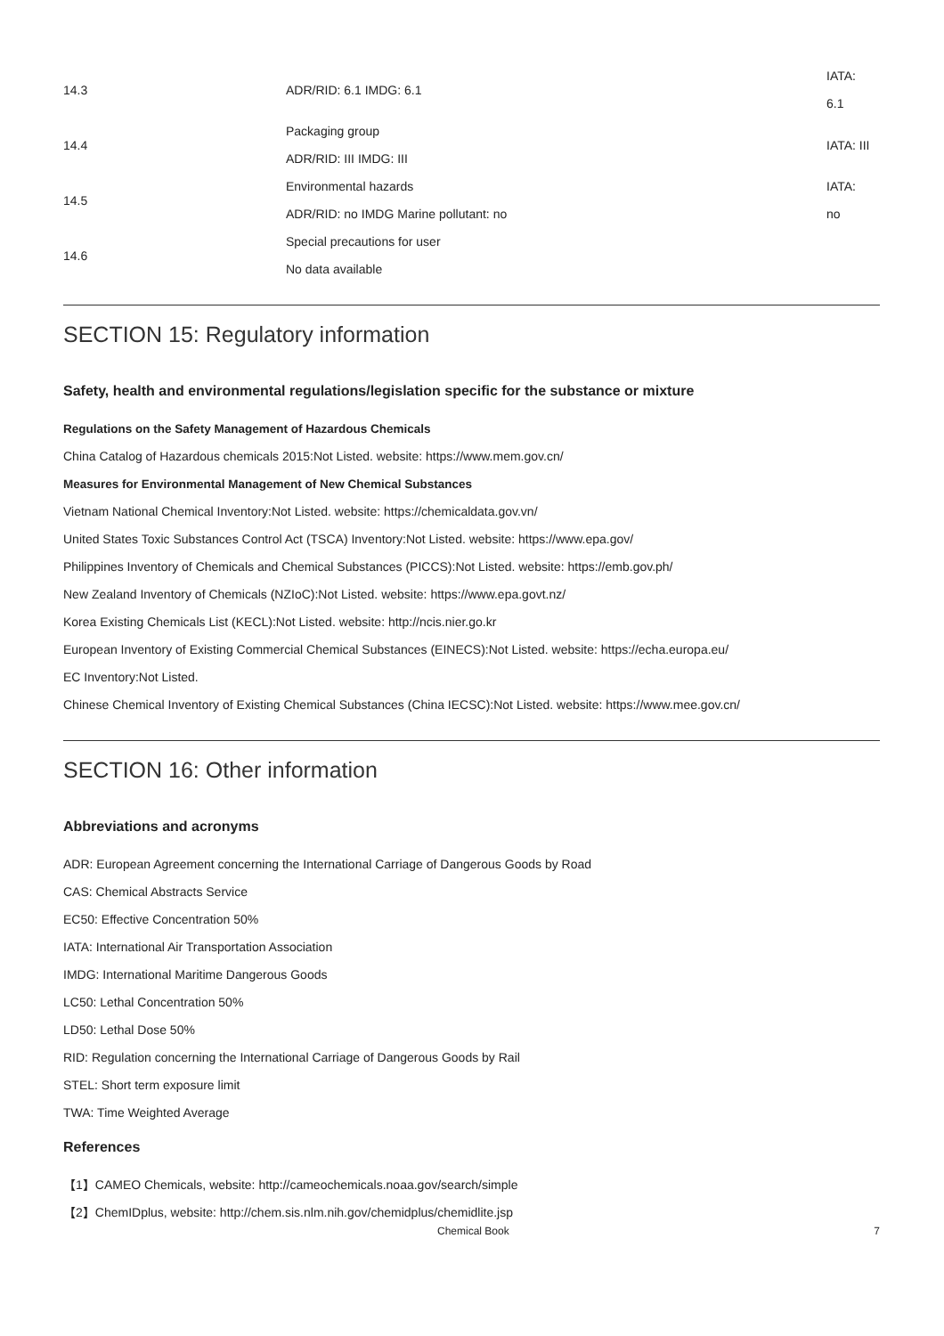| 14.3 | ADR/RID: 6.1 IMDG: 6.1 | IATA: 6.1 |
| 14.4 | Packaging group ADR/RID: III IMDG: III | IATA: III |
| 14.5 | Environmental hazards ADR/RID: no IMDG Marine pollutant: no | IATA: no |
| 14.6 | Special precautions for user No data available | |
SECTION 15: Regulatory information
Safety, health and environmental regulations/legislation specific for the substance or mixture
Regulations on the Safety Management of Hazardous Chemicals
China Catalog of Hazardous chemicals 2015:Not Listed. website: https://www.mem.gov.cn/
Measures for Environmental Management of New Chemical Substances
Vietnam National Chemical Inventory:Not Listed. website: https://chemicaldata.gov.vn/
United States Toxic Substances Control Act (TSCA) Inventory:Not Listed. website: https://www.epa.gov/
Philippines Inventory of Chemicals and Chemical Substances (PICCS):Not Listed. website: https://emb.gov.ph/
New Zealand Inventory of Chemicals (NZIoC):Not Listed. website: https://www.epa.govt.nz/
Korea Existing Chemicals List (KECL):Not Listed. website: http://ncis.nier.go.kr
European Inventory of Existing Commercial Chemical Substances (EINECS):Not Listed. website: https://echa.europa.eu/
EC Inventory:Not Listed.
Chinese Chemical Inventory of Existing Chemical Substances (China IECSC):Not Listed. website: https://www.mee.gov.cn/
SECTION 16: Other information
Abbreviations and acronyms
ADR: European Agreement concerning the International Carriage of Dangerous Goods by Road
CAS: Chemical Abstracts Service
EC50: Effective Concentration 50%
IATA: International Air Transportation Association
IMDG: International Maritime Dangerous Goods
LC50: Lethal Concentration 50%
LD50: Lethal Dose 50%
RID: Regulation concerning the International Carriage of Dangerous Goods by Rail
STEL: Short term exposure limit
TWA: Time Weighted Average
References
【1】CAMEO Chemicals, website: http://cameochemicals.noaa.gov/search/simple
【2】ChemIDplus, website: http://chem.sis.nlm.nih.gov/chemidplus/chemidlite.jsp
Chemical Book 7